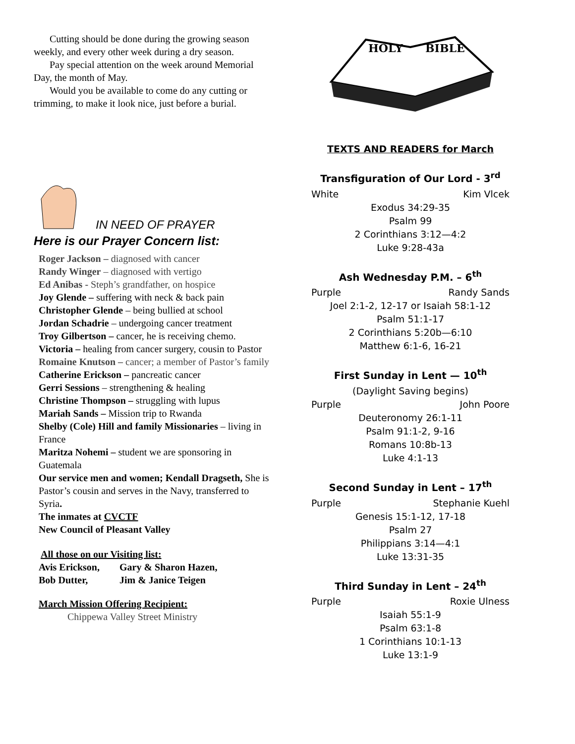Cutting should be done during the growing season weekly, and every other week during a dry season.
Pay special attention on the week around Memorial Day, the month of May.
Would you be available to come do any cutting or trimming, to make it look nice, just before a burial.
IN NEED OF PRAYER
Here is our Prayer Concern list:
Roger Jackson – diagnosed with cancer
Randy Winger – diagnosed with vertigo
Ed Anibas - Steph’s grandfather, on hospice
Joy Glende – suffering with neck & back pain
Christopher Glende – being bullied at school
Jordan Schadrie – undergoing cancer treatment
Troy Gilbertson – cancer, he is receiving chemo.
Victoria – healing from cancer surgery, cousin to Pastor
Romaine Knutson – cancer; a member of Pastor’s family
Catherine Erickson – pancreatic cancer
Gerri Sessions – strengthening & healing
Christine Thompson – struggling with lupus
Mariah Sands – Mission trip to Rwanda
Shelby (Cole) Hill and family Missionaries – living in France
Maritza Nohemi – student we are sponsoring in Guatemala
Our service men and women; Kendall Dragseth, She is Pastor’s cousin and serves in the Navy, transferred to Syria.
The inmates at CVCTF
New Council of Pleasant Valley
All those on our Visiting list:
| Avis Erickson, | Gary & Sharon Hazen, |
| Bob Dutter, | Jim & Janice Teigen |
March Mission Offering Recipient:
Chippewa Valley Street Ministry
HOLY
BIBLE
TEXTS AND READERS for March
Transfiguration of Our Lord - 3<sup>rd</sup>
White Kim Vlcek
Exodus 34:29-35
Psalm 99
2 Corinthians 3:12—4:2
Luke 9:28-43a
Ash Wednesday P.M. – 6<sup>th</sup>
Purple Randy Sands
Joel 2:1-2, 12-17 or Isaiah 58:1-12
Psalm 51:1-17
2 Corinthians 5:20b—6:10
Matthew 6:1-6, 16-21
First Sunday in Lent — 10<sup>th</sup>
(Daylight Saving begins)
Purple John Poore
Deuteronomy 26:1-11
Psalm 91:1-2, 9-16
Romans 10:8b-13
Luke 4:1-13
Second Sunday in Lent – 17<sup>th</sup>
Purple Stephanie Kuehl
Genesis 15:1-12, 17-18
Psalm 27
Philippians 3:14—4:1
Luke 13:31-35
Third Sunday in Lent – 24<sup>th</sup>
Purple Roxie Ulness
Isaiah 55:1-9
Psalm 63:1-8
1 Corinthians 10:1-13
Luke 13:1-9